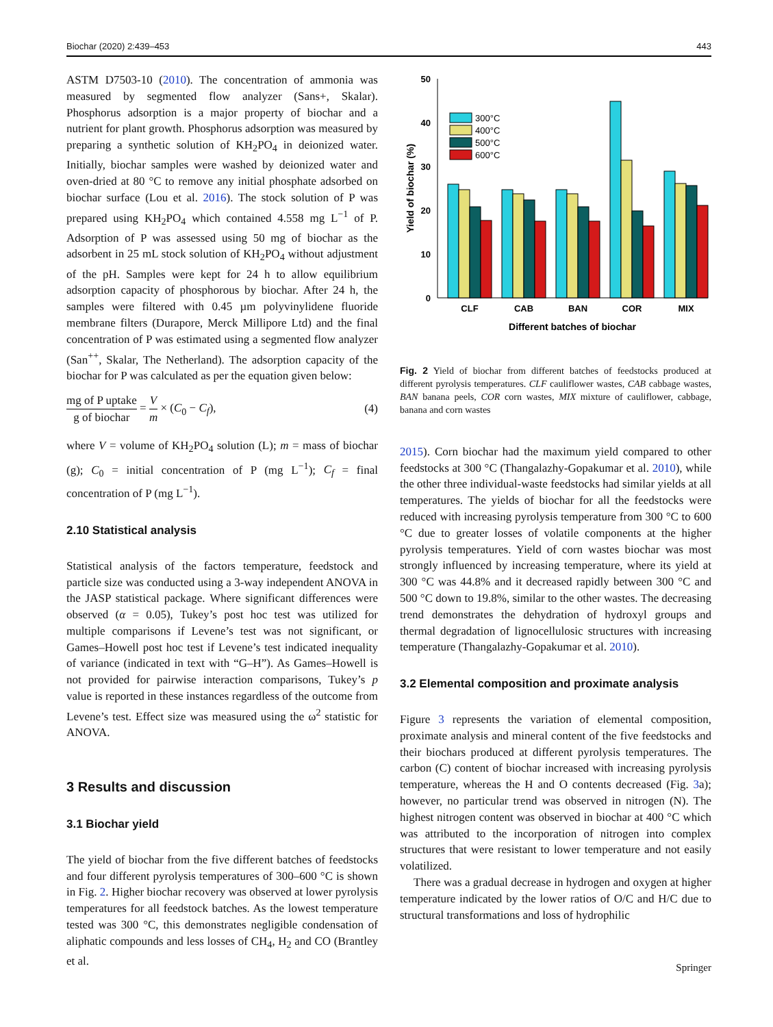Biochar (2020) 2:439–453 443
ASTM D7503-10 (2010). The concentration of ammonia was measured by segmented flow analyzer (Sans+, Skalar). Phosphorus adsorption is a major property of biochar and a nutrient for plant growth. Phosphorus adsorption was measured by preparing a synthetic solution of KH<sub>2</sub>PO<sub>4</sub> in deionized water. Initially, biochar samples were washed by deionized water and oven-dried at 80 °C to remove any initial phosphate adsorbed on biochar surface (Lou et al. 2016). The stock solution of P was prepared using KH<sub>2</sub>PO<sub>4</sub> which contained 4.558 mg L<sup>−1</sup> of P. Adsorption of P was assessed using 50 mg of biochar as the adsorbent in 25 mL stock solution of KH<sub>2</sub>PO<sub>4</sub> without adjustment of the pH. Samples were kept for 24 h to allow equilibrium adsorption capacity of phosphorous by biochar. After 24 h, the samples were filtered with 0.45 µm polyvinylidene fluoride membrane filters (Durapore, Merck Millipore Ltd) and the final concentration of P was estimated using a segmented flow analyzer (San<sup>++</sup>, Skalar, The Netherland). The adsorption capacity of the biochar for P was calculated as per the equation given below:
mg of P uptake g of biochar = V m × (C<sub>0</sub> − C<sub>f</sub>), (4)
where V = volume of KH<sub>2</sub>PO<sub>4</sub> solution (L); m = mass of biochar (g); C<sub>0</sub> = initial concentration of P (mg L<sup>−1</sup>); C<sub>f</sub> = final concentration of P (mg L<sup>−1</sup>).
2.10 Statistical analysis
Statistical analysis of the factors temperature, feedstock and particle size was conducted using a 3-way independent ANOVA in the JASP statistical package. Where significant differences were observed (α = 0.05), Tukey’s post hoc test was utilized for multiple comparisons if Levene’s test was not significant, or Games–Howell post hoc test if Levene’s test indicated inequality of variance (indicated in text with “G–H”). As Games–Howell is not provided for pairwise interaction comparisons, Tukey’s p value is reported in these instances regardless of the outcome from Levene’s test. Effect size was measured using the ω<sup>2</sup> statistic for ANOVA.
3 Results and discussion
3.1 Biochar yield
The yield of biochar from the five different batches of feedstocks and four different pyrolysis temperatures of 300–600 °C is shown in Fig. 2. Higher biochar recovery was observed at lower pyrolysis temperatures for all feedstock batches. As the lowest temperature tested was 300 °C, this demonstrates negligible condensation of aliphatic compounds and less losses of CH<sub>4</sub>, H<sub>2</sub> and CO (Brantley et al.
0
10
20
30
40
50
Yield of biochar (%)
300°C
400°C
500°C
600°C
CLF
CAB
BAN
COR
MIX
Different batches of biochar
Fig. 2 Yield of biochar from different batches of feedstocks produced at different pyrolysis temperatures. CLF cauliflower wastes, CAB cabbage wastes, BAN banana peels, COR corn wastes, MIX mixture of cauliflower, cabbage, banana and corn wastes
2015). Corn biochar had the maximum yield compared to other feedstocks at 300 °C (Thangalazhy-Gopakumar et al. 2010), while the other three individual-waste feedstocks had similar yields at all temperatures. The yields of biochar for all the feedstocks were reduced with increasing pyrolysis temperature from 300 °C to 600 °C due to greater losses of volatile components at the higher pyrolysis temperatures. Yield of corn wastes biochar was most strongly influenced by increasing temperature, where its yield at 300 °C was 44.8% and it decreased rapidly between 300 °C and 500 °C down to 19.8%, similar to the other wastes. The decreasing trend demonstrates the dehydration of hydroxyl groups and thermal degradation of lignocellulosic structures with increasing temperature (Thangalazhy-Gopakumar et al. 2010).
3.2 Elemental composition and proximate analysis
Figure 3 represents the variation of elemental composition, proximate analysis and mineral content of the five feedstocks and their biochars produced at different pyrolysis temperatures. The carbon (C) content of biochar increased with increasing pyrolysis temperature, whereas the H and O contents decreased (Fig. 3a); however, no particular trend was observed in nitrogen (N). The highest nitrogen content was observed in biochar at 400 °C which was attributed to the incorporation of nitrogen into complex structures that were resistant to lower temperature and not easily volatilized.
There was a gradual decrease in hydrogen and oxygen at higher temperature indicated by the lower ratios of O/C and H/C due to structural transformations and loss of hydrophilic
Springer